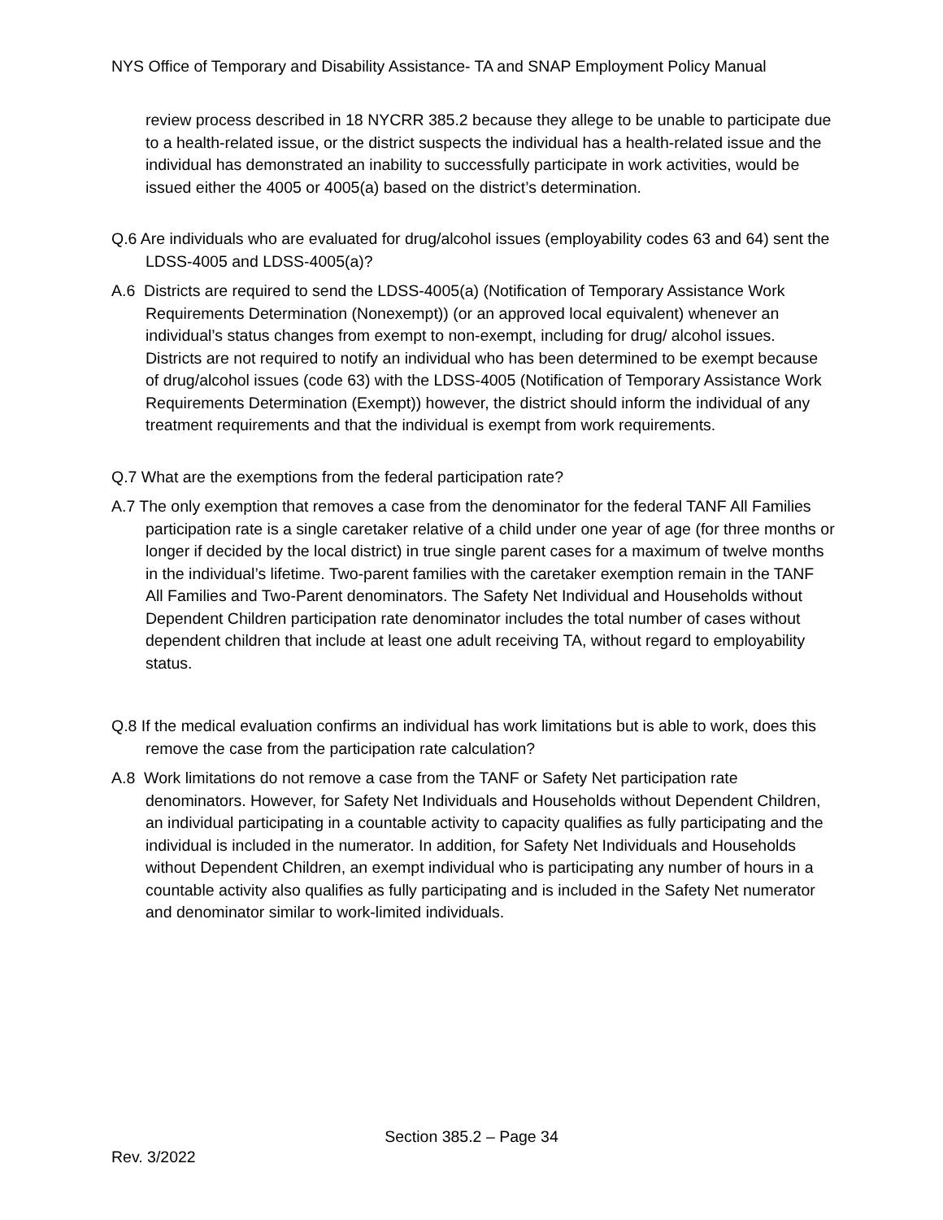NYS Office of Temporary and Disability Assistance- TA and SNAP Employment Policy Manual
review process described in 18 NYCRR 385.2 because they allege to be unable to participate due to a health-related issue, or the district suspects the individual has a health-related issue and the individual has demonstrated an inability to successfully participate in work activities, would be issued either the 4005 or 4005(a) based on the district’s determination.
Q.6 Are individuals who are evaluated for drug/alcohol issues (employability codes 63 and 64) sent the LDSS-4005 and LDSS-4005(a)?
A.6 Districts are required to send the LDSS-4005(a) (Notification of Temporary Assistance Work Requirements Determination (Nonexempt)) (or an approved local equivalent) whenever an individual’s status changes from exempt to non-exempt, including for drug/ alcohol issues. Districts are not required to notify an individual who has been determined to be exempt because of drug/alcohol issues (code 63) with the LDSS-4005 (Notification of Temporary Assistance Work Requirements Determination (Exempt)) however, the district should inform the individual of any treatment requirements and that the individual is exempt from work requirements.
Q.7 What are the exemptions from the federal participation rate?
A.7 The only exemption that removes a case from the denominator for the federal TANF All Families participation rate is a single caretaker relative of a child under one year of age (for three months or longer if decided by the local district) in true single parent cases for a maximum of twelve months in the individual’s lifetime. Two-parent families with the caretaker exemption remain in the TANF All Families and Two-Parent denominators. The Safety Net Individual and Households without Dependent Children participation rate denominator includes the total number of cases without dependent children that include at least one adult receiving TA, without regard to employability status.
Q.8 If the medical evaluation confirms an individual has work limitations but is able to work, does this remove the case from the participation rate calculation?
A.8 Work limitations do not remove a case from the TANF or Safety Net participation rate denominators. However, for Safety Net Individuals and Households without Dependent Children, an individual participating in a countable activity to capacity qualifies as fully participating and the individual is included in the numerator. In addition, for Safety Net Individuals and Households without Dependent Children, an exempt individual who is participating any number of hours in a countable activity also qualifies as fully participating and is included in the Safety Net numerator and denominator similar to work-limited individuals.
Section 385.2 – Page 34
Rev. 3/2022